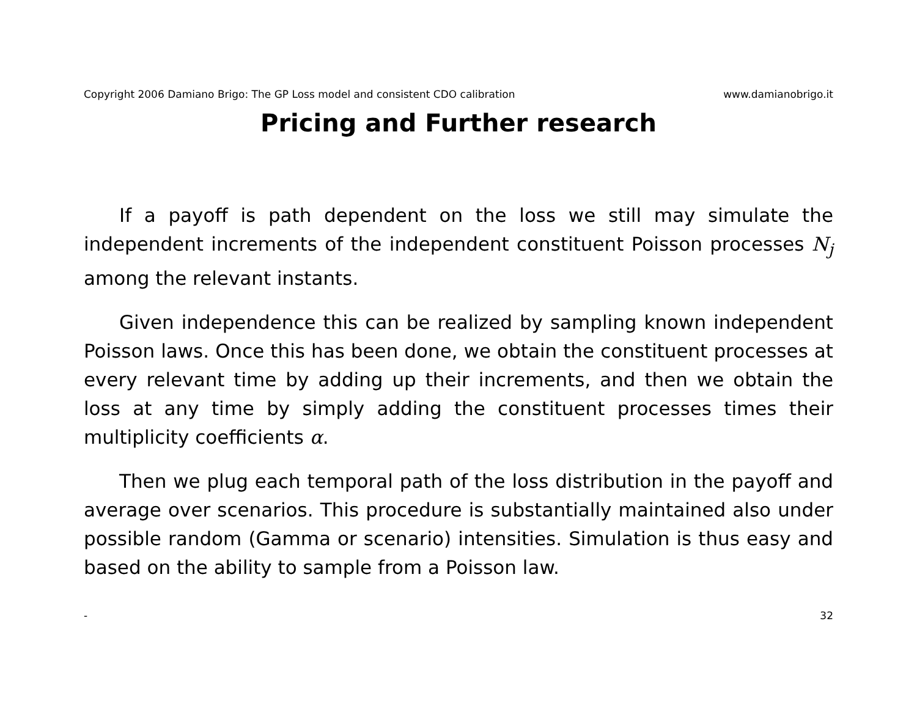Copyright 2006 Damiano Brigo: The GP Loss model and consistent CDO calibration www.damianobrigo.it
Pricing and Further research
If a payoff is path dependent on the loss we still may simulate the independent increments of the independent constituent Poisson processes N<sub>j</sub> among the relevant instants.
Given independence this can be realized by sampling known independent Poisson laws. Once this has been done, we obtain the constituent processes at every relevant time by adding up their increments, and then we obtain the loss at any time by simply adding the constituent processes times their multiplicity coefficients α.
Then we plug each temporal path of the loss distribution in the payoff and average over scenarios. This procedure is substantially maintained also under possible random (Gamma or scenario) intensities. Simulation is thus easy and based on the ability to sample from a Poisson law.
- 32